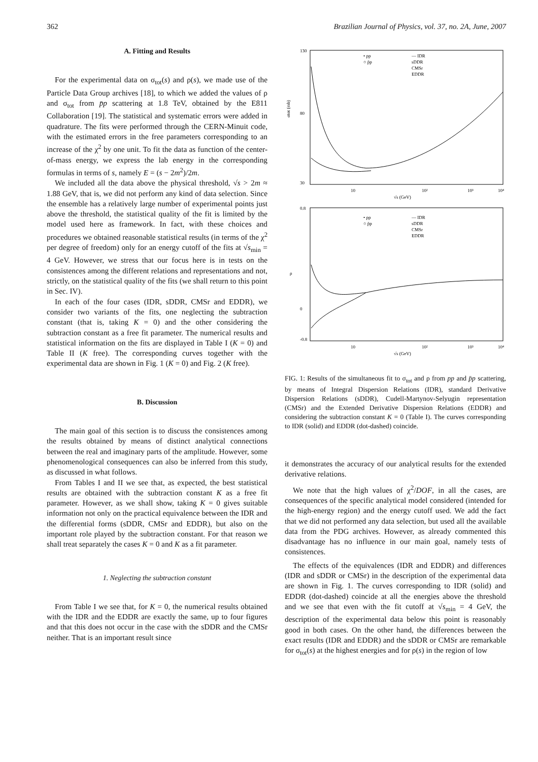362 Brazilian Journal of Physics, vol. 37, no. 2A, June, 2007
A. Fitting and Results
For the experimental data on σ<sub>tot</sub>(s) and ρ(s), we made use of the Particle Data Group archives [18], to which we added the values of ρ and σ<sub>tot</sub> from p̄p scattering at 1.8 TeV, obtained by the E811 Collaboration [19]. The statistical and systematic errors were added in quadrature. The fits were performed through the CERN-Minuit code, with the estimated errors in the free parameters corresponding to an increase of the χ<sup>2</sup> by one unit. To fit the data as function of the center-of-mass energy, we express the lab energy in the corresponding formulas in terms of s, namely E = (s − 2m<sup>2</sup>)/2m.
We included all the data above the physical threshold, √s > 2m ≈ 1.88 GeV, that is, we did not perform any kind of data selection. Since the ensemble has a relatively large number of experimental points just above the threshold, the statistical quality of the fit is limited by the model used here as framework. In fact, with these choices and procedures we obtained reasonable statistical results (in terms of the χ<sup>2</sup> per degree of freedom) only for an energy cutoff of the fits at √s<sub>min</sub> = 4 GeV. However, we stress that our focus here is in tests on the consistences among the different relations and representations and not, strictly, on the statistical quality of the fits (we shall return to this point in Sec. IV).
In each of the four cases (IDR, sDDR, CMSr and EDDR), we consider two variants of the fits, one neglecting the subtraction constant (that is, taking K = 0) and the other considering the subtraction constant as a free fit parameter. The numerical results and statistical information on the fits are displayed in Table I (K = 0) and Table II (K free). The corresponding curves together with the experimental data are shown in Fig. 1 (K = 0) and Fig. 2 (K free).
B. Discussion
The main goal of this section is to discuss the consistences among the results obtained by means of distinct analytical connections between the real and imaginary parts of the amplitude. However, some phenomenological consequences can also be inferred from this study, as discussed in what follows.
From Tables I and II we see that, as expected, the best statistical results are obtained with the subtraction constant K as a free fit parameter. However, as we shall show, taking K = 0 gives suitable information not only on the practical equivalence between the IDR and the differential forms (sDDR, CMSr and EDDR), but also on the important role played by the subtraction constant. For that reason we shall treat separately the cases K = 0 and K as a fit parameter.
1. Neglecting the subtraction constant
From Table I we see that, for K = 0, the numerical results obtained with the IDR and the EDDR are exactly the same, up to four figures and that this does not occur in the case with the sDDR and the CMSr neither. That is an important result since
130
80
30
σtot (mb)
10
10²
10³
10⁴
√s (GeV)
• pp
○ p̄p
— IDR
sDDR
CMSr
EDDR
0.8
0
-0.8
ρ
10
10²
10³
10⁴
√s (GeV)
• pp
○ p̄p
— IDR
sDDR
CMSr
EDDR
FIG. 1: Results of the simultaneous fit to σ<sub>tot</sub> and ρ from pp and p̄p scattering, by means of Integral Dispersion Relations (IDR), standard Derivative Dispersion Relations (sDDR), Cudell-Martynov-Selyugin representation (CMSr) and the Extended Derivative Dispersion Relations (EDDR) and considering the subtraction constant K = 0 (Table I). The curves corresponding to IDR (solid) and EDDR (dot-dashed) coincide.
it demonstrates the accuracy of our analytical results for the extended derivative relations.
We note that the high values of χ<sup>2</sup>/DOF, in all the cases, are consequences of the specific analytical model considered (intended for the high-energy region) and the energy cutoff used. We add the fact that we did not performed any data selection, but used all the available data from the PDG archives. However, as already commented this disadvantage has no influence in our main goal, namely tests of consistences.
The effects of the equivalences (IDR and EDDR) and differences (IDR and sDDR or CMSr) in the description of the experimental data are shown in Fig. 1. The curves corresponding to IDR (solid) and EDDR (dot-dashed) coincide at all the energies above the threshold and we see that even with the fit cutoff at √s<sub>min</sub> = 4 GeV, the description of the experimental data below this point is reasonably good in both cases. On the other hand, the differences between the exact results (IDR and EDDR) and the sDDR or CMSr are remarkable for σ<sub>tot</sub>(s) at the highest energies and for ρ(s) in the region of low